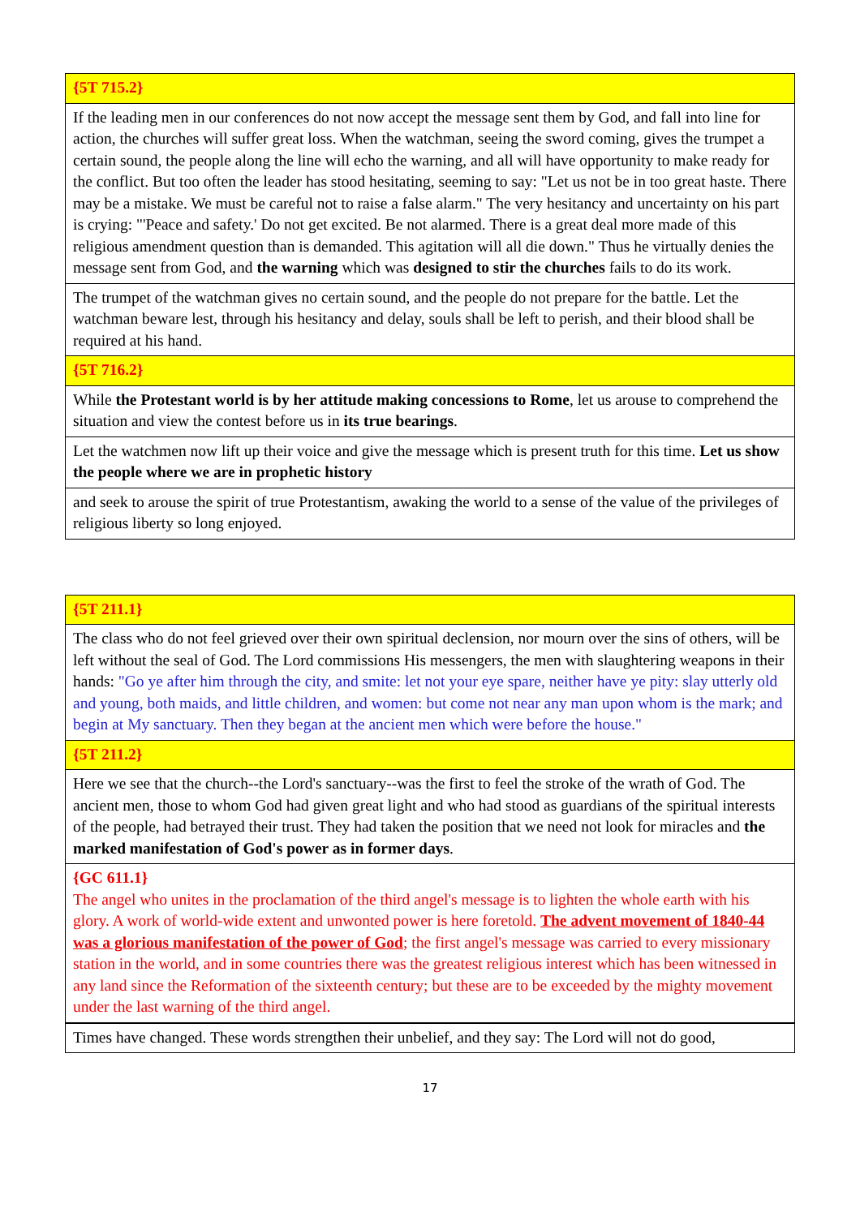| {5T 715.2} |
| If the leading men in our conferences do not now accept the message sent them by God, and fall into line for action, the churches will suffer great loss. When the watchman, seeing the sword coming, gives the trumpet a certain sound, the people along the line will echo the warning, and all will have opportunity to make ready for the conflict. But too often the leader has stood hesitating, seeming to say: "Let us not be in too great haste. There may be a mistake. We must be careful not to raise a false alarm." The very hesitancy and uncertainty on his part is crying: "'Peace and safety.' Do not get excited. Be not alarmed. There is a great deal more made of this religious amendment question than is demanded. This agitation will all die down." Thus he virtually denies the message sent from God, and the warning which was designed to stir the churches fails to do its work. |
| The trumpet of the watchman gives no certain sound, and the people do not prepare for the battle. Let the watchman beware lest, through his hesitancy and delay, souls shall be left to perish, and their blood shall be required at his hand. |
| {5T 716.2} |
| While the Protestant world is by her attitude making concessions to Rome , let us arouse to comprehend the situation and view the contest before us in its true bearings . |
| Let the watchmen now lift up their voice and give the message which is present truth for this time. Let us show the people where we are in prophetic history |
| and seek to arouse the spirit of true Protestantism, awaking the world to a sense of the value of the privileges of religious liberty so long enjoyed. |
| {5T 211.1} |
| The class who do not feel grieved over their own spiritual declension, nor mourn over the sins of others, will be left without the seal of God. The Lord commissions His messengers, the men with slaughtering weapons in their hands: "Go ye after him through the city, and smite: let not your eye spare, neither have ye pity: slay utterly old and young, both maids, and little children, and women: but come not near any man upon whom is the mark; and begin at My sanctuary. Then they began at the ancient men which were before the house." |
| {5T 211.2} |
| Here we see that the church--the Lord's sanctuary--was the first to feel the stroke of the wrath of God. The ancient men, those to whom God had given great light and who had stood as guardians of the spiritual interests of the people, had betrayed their trust. They had taken the position that we need not look for miracles and the marked manifestation of God's power as in former days . |
| {GC 611.1} The angel who unites in the proclamation of the third angel's message is to lighten the whole earth with his glory. A work of world-wide extent and unwonted power is here foretold. The advent movement of 1840-44 was a glorious manifestation of the power of God ; the first angel's message was carried to every missionary station in the world, and in some countries there was the greatest religious interest which has been witnessed in any land since the Reformation of the sixteenth century; but these are to be exceeded by the mighty movement under the last warning of the third angel. |
| Times have changed. These words strengthen their unbelief, and they say: The Lord will not do good, |
17